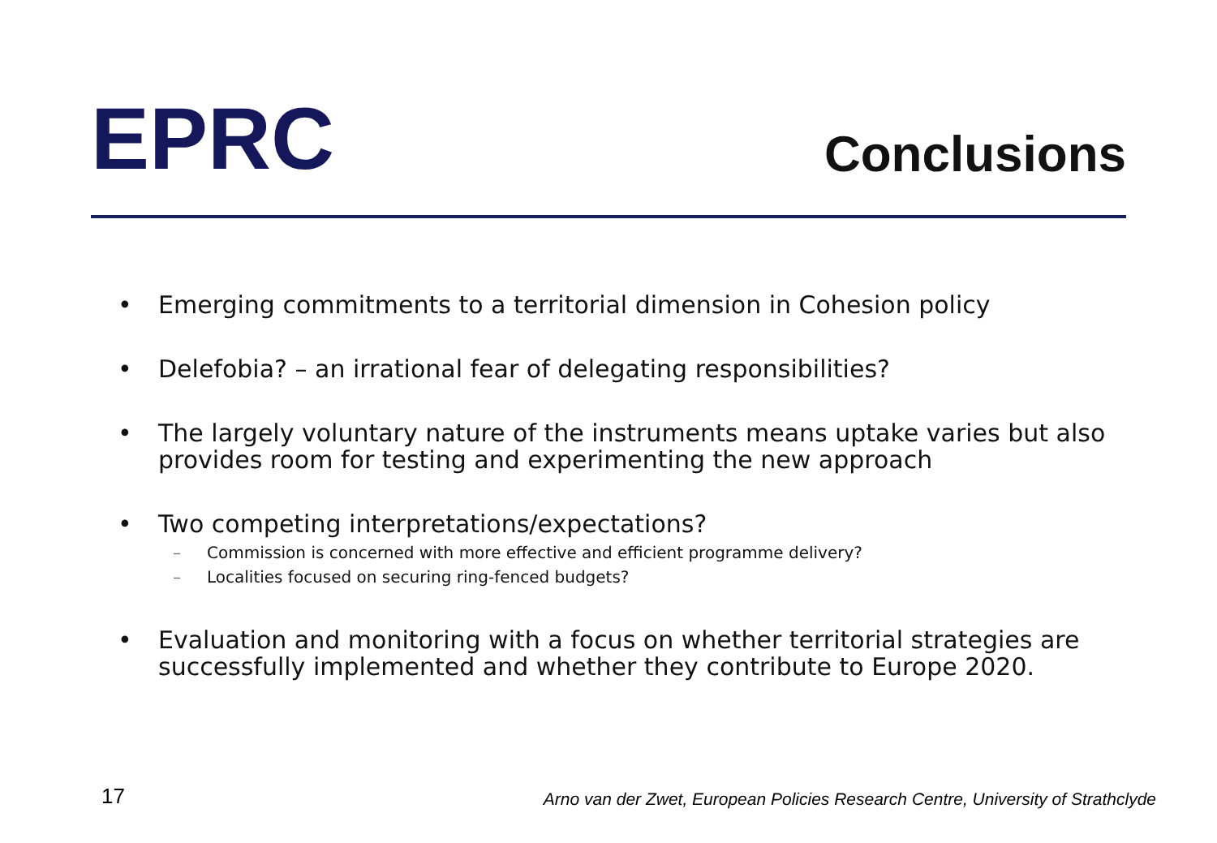EPRC
Conclusions
• Emerging commitments to a territorial dimension in Cohesion policy
• Delefobia? – an irrational fear of delegating responsibilities?
• The largely voluntary nature of the instruments means uptake varies but also provides room for testing and experimenting the new approach
• Two competing interpretations/expectations?
– Commission is concerned with more effective and efficient programme delivery?
– Localities focused on securing ring-fenced budgets?
• Evaluation and monitoring with a focus on whether territorial strategies are successfully implemented and whether they contribute to Europe 2020.
17
Arno van der Zwet, European Policies Research Centre, University of Strathclyde